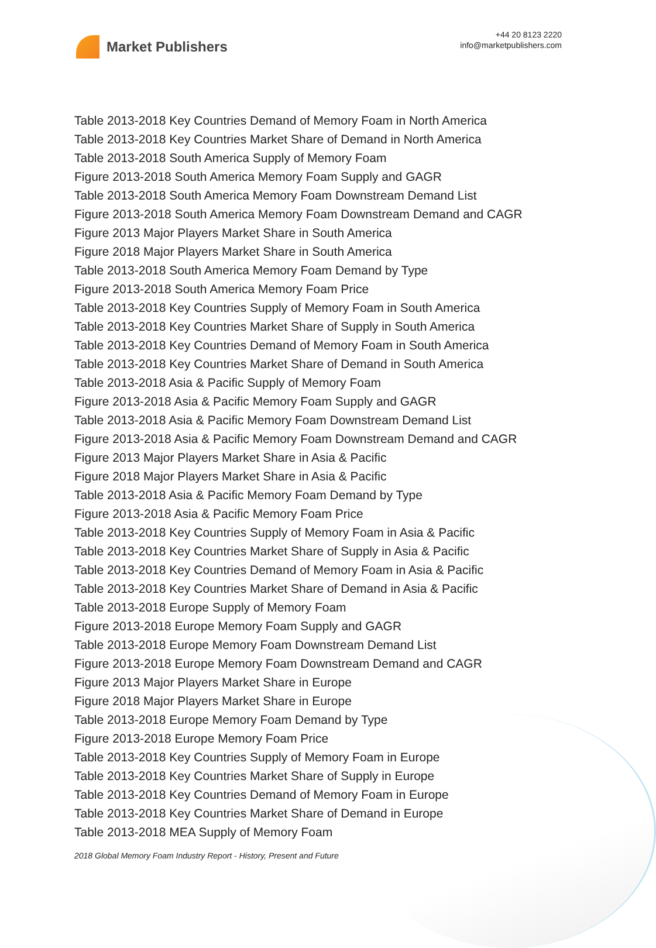Market Publishers
+44 20 8123 2220
info@marketpublishers.com
Table 2013-2018 Key Countries Demand of Memory Foam in North America
Table 2013-2018 Key Countries Market Share of Demand in North America
Table 2013-2018 South America Supply of Memory Foam
Figure 2013-2018 South America Memory Foam Supply and GAGR
Table 2013-2018 South America Memory Foam Downstream Demand List
Figure 2013-2018 South America Memory Foam Downstream Demand and CAGR
Figure 2013 Major Players Market Share in South America
Figure 2018 Major Players Market Share in South America
Table 2013-2018 South America Memory Foam Demand by Type
Figure 2013-2018 South America Memory Foam Price
Table 2013-2018 Key Countries Supply of Memory Foam in South America
Table 2013-2018 Key Countries Market Share of Supply in South America
Table 2013-2018 Key Countries Demand of Memory Foam in South America
Table 2013-2018 Key Countries Market Share of Demand in South America
Table 2013-2018 Asia & Pacific Supply of Memory Foam
Figure 2013-2018 Asia & Pacific Memory Foam Supply and GAGR
Table 2013-2018 Asia & Pacific Memory Foam Downstream Demand List
Figure 2013-2018 Asia & Pacific Memory Foam Downstream Demand and CAGR
Figure 2013 Major Players Market Share in Asia & Pacific
Figure 2018 Major Players Market Share in Asia & Pacific
Table 2013-2018 Asia & Pacific Memory Foam Demand by Type
Figure 2013-2018 Asia & Pacific Memory Foam Price
Table 2013-2018 Key Countries Supply of Memory Foam in Asia & Pacific
Table 2013-2018 Key Countries Market Share of Supply in Asia & Pacific
Table 2013-2018 Key Countries Demand of Memory Foam in Asia & Pacific
Table 2013-2018 Key Countries Market Share of Demand in Asia & Pacific
Table 2013-2018 Europe Supply of Memory Foam
Figure 2013-2018 Europe Memory Foam Supply and GAGR
Table 2013-2018 Europe Memory Foam Downstream Demand List
Figure 2013-2018 Europe Memory Foam Downstream Demand and CAGR
Figure 2013 Major Players Market Share in Europe
Figure 2018 Major Players Market Share in Europe
Table 2013-2018 Europe Memory Foam Demand by Type
Figure 2013-2018 Europe Memory Foam Price
Table 2013-2018 Key Countries Supply of Memory Foam in Europe
Table 2013-2018 Key Countries Market Share of Supply in Europe
Table 2013-2018 Key Countries Demand of Memory Foam in Europe
Table 2013-2018 Key Countries Market Share of Demand in Europe
Table 2013-2018 MEA Supply of Memory Foam
2018 Global Memory Foam Industry Report - History, Present and Future